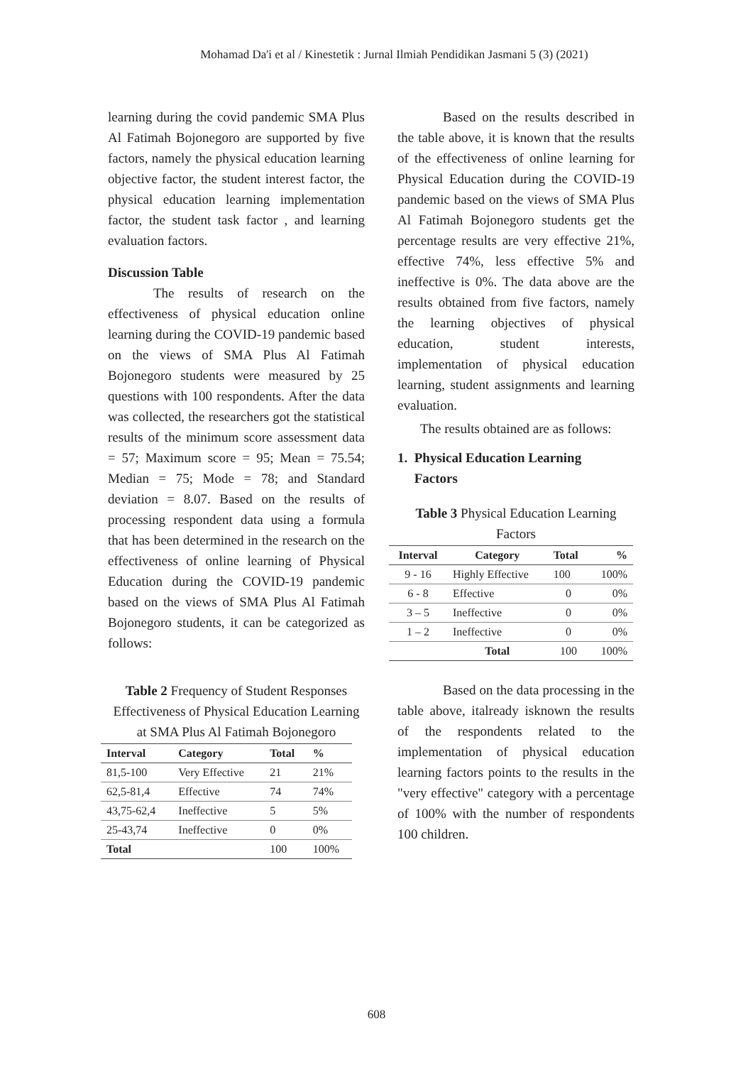Mohamad Da'i et al / Kinestetik : Jurnal Ilmiah Pendidikan Jasmani 5 (3) (2021)
learning during the covid pandemic SMA Plus Al Fatimah Bojonegoro are supported by five factors, namely the physical education learning objective factor, the student interest factor, the physical education learning implementation factor, the student task factor , and learning evaluation factors.
Discussion Table
The results of research on the effectiveness of physical education online learning during the COVID-19 pandemic based on the views of SMA Plus Al Fatimah Bojonegoro students were measured by 25 questions with 100 respondents. After the data was collected, the researchers got the statistical results of the minimum score assessment data = 57; Maximum score = 95; Mean = 75.54; Median = 75; Mode = 78; and Standard deviation = 8.07. Based on the results of processing respondent data using a formula that has been determined in the research on the effectiveness of online learning of Physical Education during the COVID-19 pandemic based on the views of SMA Plus Al Fatimah Bojonegoro students, it can be categorized as follows:
Table 2 Frequency of Student Responses Effectiveness of Physical Education Learning at SMA Plus Al Fatimah Bojonegoro
| Interval | Category | Total | % |
| --- | --- | --- | --- |
| 81,5-100 | Very Effective | 21 | 21% |
| 62,5-81,4 | Effective | 74 | 74% |
| 43,75-62,4 | Ineffective | 5 | 5% |
| 25-43,74 | Ineffective | 0 | 0% |
| Total | | 100 | 100% |
Based on the results described in the table above, it is known that the results of the effectiveness of online learning for Physical Education during the COVID-19 pandemic based on the views of SMA Plus Al Fatimah Bojonegoro students get the percentage results are very effective 21%, effective 74%, less effective 5% and ineffective is 0%. The data above are the results obtained from five factors, namely the learning objectives of physical education, student interests, implementation of physical education learning, student assignments and learning evaluation.
The results obtained are as follows:
1. Physical Education Learning
Factors
Table 3 Physical Education Learning Factors
| Interval | Category | Total | % |
| --- | --- | --- | --- |
| 9 - 16 | Highly Effective | 100 | 100% |
| 6 - 8 | Effective | 0 | 0% |
| 3 – 5 | Ineffective | 0 | 0% |
| 1 – 2 | Ineffective | 0 | 0% |
| | Total | 100 | 100% |
Based on the data processing in the table above, italready isknown the results of the respondents related to the implementation of physical education learning factors points to the results in the "very effective" category with a percentage of 100% with the number of respondents 100 children.
608